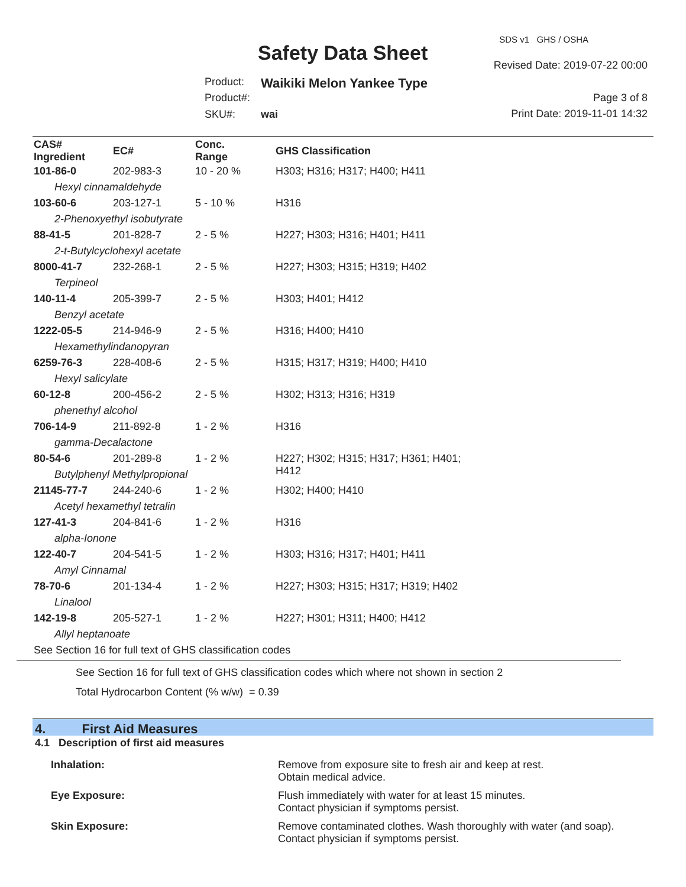SDS v1 GHS / OSHA
Safety Data Sheet
Revised Date: 2019-07-22 00:00
Product: Waikiki Melon Yankee Type
Product#: Page 3 of 8
SKU#: wai Print Date: 2019-11-01 14:32
| CAS# Ingredient | EC# | Conc. Range | GHS Classification |
| --- | --- | --- | --- |
| 101-86-0 | 202-983-3 | 10 - 20 % | H303; H316; H317; H400; H411 |
| Hexyl cinnamaldehyde | | | |
| 103-60-6 | 203-127-1 | 5 - 10 % | H316 |
| 2-Phenoxyethyl isobutyrate | | | |
| 88-41-5 | 201-828-7 | 2 - 5 % | H227; H303; H316; H401; H411 |
| 2-t-Butylcyclohexyl acetate | | | |
| 8000-41-7 | 232-268-1 | 2 - 5 % | H227; H303; H315; H319; H402 |
| Terpineol | | | |
| 140-11-4 | 205-399-7 | 2 - 5 % | H303; H401; H412 |
| Benzyl acetate | | | |
| 1222-05-5 | 214-946-9 | 2 - 5 % | H316; H400; H410 |
| Hexamethylindanopyran | | | |
| 6259-76-3 | 228-408-6 | 2 - 5 % | H315; H317; H319; H400; H410 |
| Hexyl salicylate | | | |
| 60-12-8 | 200-456-2 | 2 - 5 % | H302; H313; H316; H319 |
| phenethyl alcohol | | | |
| 706-14-9 | 211-892-8 | 1 - 2 % | H316 |
| gamma-Decalactone | | | |
| 80-54-6 | 201-289-8 | 1 - 2 % | H227; H302; H315; H317; H361; H401; H412 |
| Butylphenyl Methylpropional | | | |
| 21145-77-7 | 244-240-6 | 1 - 2 % | H302; H400; H410 |
| Acetyl hexamethyl tetralin | | | |
| 127-41-3 | 204-841-6 | 1 - 2 % | H316 |
| alpha-Ionone | | | |
| 122-40-7 | 204-541-5 | 1 - 2 % | H303; H316; H317; H401; H411 |
| Amyl Cinnamal | | | |
| 78-70-6 | 201-134-4 | 1 - 2 % | H227; H303; H315; H317; H319; H402 |
| Linalool | | | |
| 142-19-8 | 205-527-1 | 1 - 2 % | H227; H301; H311; H400; H412 |
| Allyl heptanoate | | | |
| See Section 16 for full text of GHS classification codes | | | |
See Section 16 for full text of GHS classification codes which where not shown in section 2
Total Hydrocarbon Content (% w/w) = 0.39
4. First Aid Measures
4.1 Description of first aid measures
Inhalation: Remove from exposure site to fresh air and keep at rest.
Obtain medical advice.
Eye Exposure: Flush immediately with water for at least 15 minutes.
Contact physician if symptoms persist.
Skin Exposure: Remove contaminated clothes. Wash thoroughly with water (and soap).
Contact physician if symptoms persist.